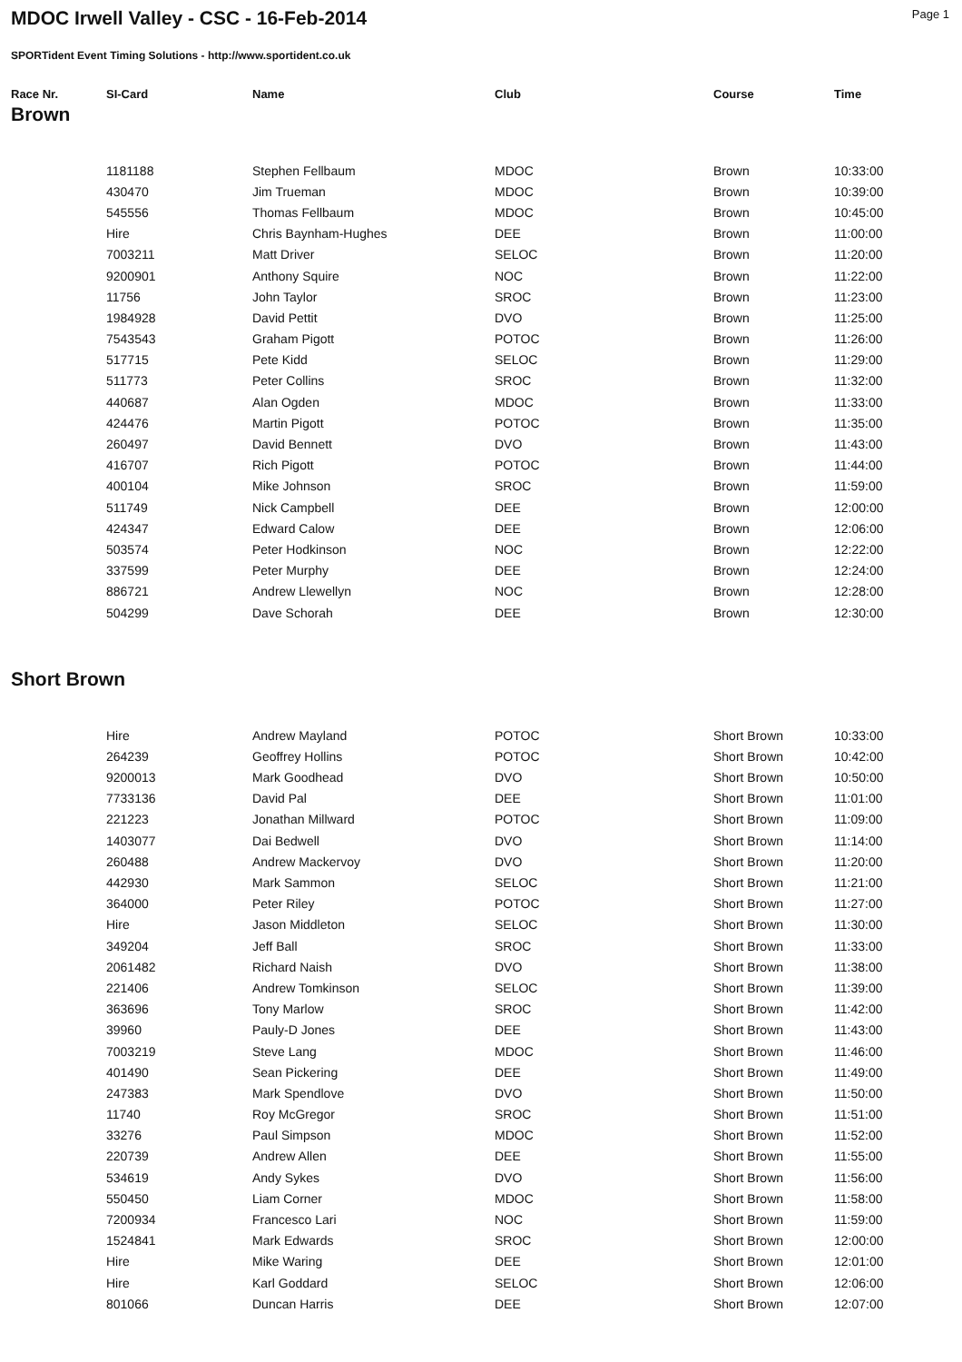MDOC Irwell Valley - CSC - 16-Feb-2014
Page 1
SPORTident Event Timing Solutions - http://www.sportident.co.uk
| Race Nr. | SI-Card | Name | Club | Course | Time |
| --- | --- | --- | --- | --- | --- |
Brown
| | 1181188 | Stephen Fellbaum | MDOC | Brown | 10:33:00 |
| | 430470 | Jim Trueman | MDOC | Brown | 10:39:00 |
| | 545556 | Thomas Fellbaum | MDOC | Brown | 10:45:00 |
| | Hire | Chris Baynham-Hughes | DEE | Brown | 11:00:00 |
| | 7003211 | Matt Driver | SELOC | Brown | 11:20:00 |
| | 9200901 | Anthony Squire | NOC | Brown | 11:22:00 |
| | 11756 | John Taylor | SROC | Brown | 11:23:00 |
| | 1984928 | David Pettit | DVO | Brown | 11:25:00 |
| | 7543543 | Graham Pigott | POTOC | Brown | 11:26:00 |
| | 517715 | Pete Kidd | SELOC | Brown | 11:29:00 |
| | 511773 | Peter Collins | SROC | Brown | 11:32:00 |
| | 440687 | Alan Ogden | MDOC | Brown | 11:33:00 |
| | 424476 | Martin Pigott | POTOC | Brown | 11:35:00 |
| | 260497 | David Bennett | DVO | Brown | 11:43:00 |
| | 416707 | Rich Pigott | POTOC | Brown | 11:44:00 |
| | 400104 | Mike Johnson | SROC | Brown | 11:59:00 |
| | 511749 | Nick Campbell | DEE | Brown | 12:00:00 |
| | 424347 | Edward Calow | DEE | Brown | 12:06:00 |
| | 503574 | Peter Hodkinson | NOC | Brown | 12:22:00 |
| | 337599 | Peter Murphy | DEE | Brown | 12:24:00 |
| | 886721 | Andrew Llewellyn | NOC | Brown | 12:28:00 |
| | 504299 | Dave Schorah | DEE | Brown | 12:30:00 |
Short Brown
| | Hire | Andrew Mayland | POTOC | Short Brown | 10:33:00 |
| | 264239 | Geoffrey Hollins | POTOC | Short Brown | 10:42:00 |
| | 9200013 | Mark Goodhead | DVO | Short Brown | 10:50:00 |
| | 7733136 | David Pal | DEE | Short Brown | 11:01:00 |
| | 221223 | Jonathan Millward | POTOC | Short Brown | 11:09:00 |
| | 1403077 | Dai Bedwell | DVO | Short Brown | 11:14:00 |
| | 260488 | Andrew Mackervoy | DVO | Short Brown | 11:20:00 |
| | 442930 | Mark Sammon | SELOC | Short Brown | 11:21:00 |
| | 364000 | Peter Riley | POTOC | Short Brown | 11:27:00 |
| | Hire | Jason Middleton | SELOC | Short Brown | 11:30:00 |
| | 349204 | Jeff Ball | SROC | Short Brown | 11:33:00 |
| | 2061482 | Richard Naish | DVO | Short Brown | 11:38:00 |
| | 221406 | Andrew Tomkinson | SELOC | Short Brown | 11:39:00 |
| | 363696 | Tony Marlow | SROC | Short Brown | 11:42:00 |
| | 39960 | Pauly-D Jones | DEE | Short Brown | 11:43:00 |
| | 7003219 | Steve Lang | MDOC | Short Brown | 11:46:00 |
| | 401490 | Sean Pickering | DEE | Short Brown | 11:49:00 |
| | 247383 | Mark Spendlove | DVO | Short Brown | 11:50:00 |
| | 11740 | Roy McGregor | SROC | Short Brown | 11:51:00 |
| | 33276 | Paul Simpson | MDOC | Short Brown | 11:52:00 |
| | 220739 | Andrew Allen | DEE | Short Brown | 11:55:00 |
| | 534619 | Andy Sykes | DVO | Short Brown | 11:56:00 |
| | 550450 | Liam Corner | MDOC | Short Brown | 11:58:00 |
| | 7200934 | Francesco Lari | NOC | Short Brown | 11:59:00 |
| | 1524841 | Mark Edwards | SROC | Short Brown | 12:00:00 |
| | Hire | Mike Waring | DEE | Short Brown | 12:01:00 |
| | Hire | Karl Goddard | SELOC | Short Brown | 12:06:00 |
| | 801066 | Duncan Harris | DEE | Short Brown | 12:07:00 |